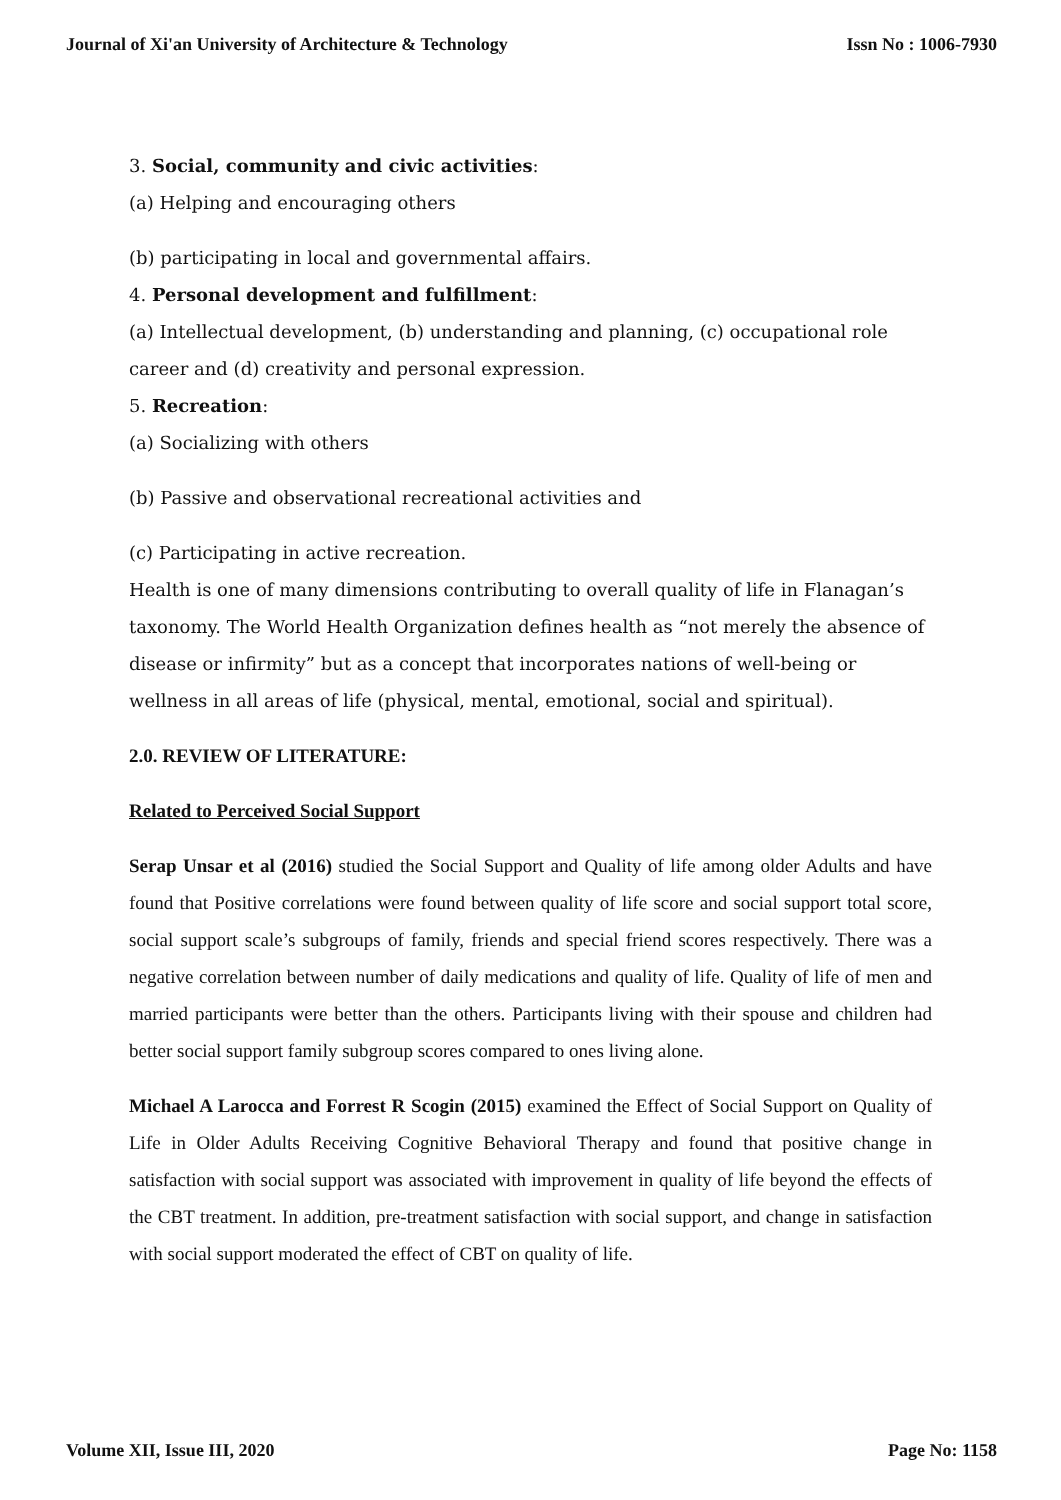Journal of Xi'an University of Architecture & Technology Issn No : 1006-7930
3. Social, community and civic activities:
(a) Helping and encouraging others
(b) participating in local and governmental affairs.
4. Personal development and fulfillment:
(a) Intellectual development, (b) understanding and planning, (c) occupational role career and (d) creativity and personal expression.
5. Recreation:
(a) Socializing with others
(b) Passive and observational recreational activities and
(c) Participating in active recreation.
Health is one of many dimensions contributing to overall quality of life in Flanagan’s taxonomy. The World Health Organization defines health as “not merely the absence of disease or infirmity” but as a concept that incorporates nations of well-being or wellness in all areas of life (physical, mental, emotional, social and spiritual).
2.0. REVIEW OF LITERATURE:
Related to Perceived Social Support
Serap Unsar et al (2016) studied the Social Support and Quality of life among older Adults and have found that Positive correlations were found between quality of life score and social support total score, social support scale’s subgroups of family, friends and special friend scores respectively. There was a negative correlation between number of daily medications and quality of life. Quality of life of men and married participants were better than the others. Participants living with their spouse and children had better social support family subgroup scores compared to ones living alone.
Michael A Larocca and Forrest R Scogin (2015) examined the Effect of Social Support on Quality of Life in Older Adults Receiving Cognitive Behavioral Therapy and found that positive change in satisfaction with social support was associated with improvement in quality of life beyond the effects of the CBT treatment. In addition, pre-treatment satisfaction with social support, and change in satisfaction with social support moderated the effect of CBT on quality of life.
Volume XII, Issue III, 2020 Page No: 1158